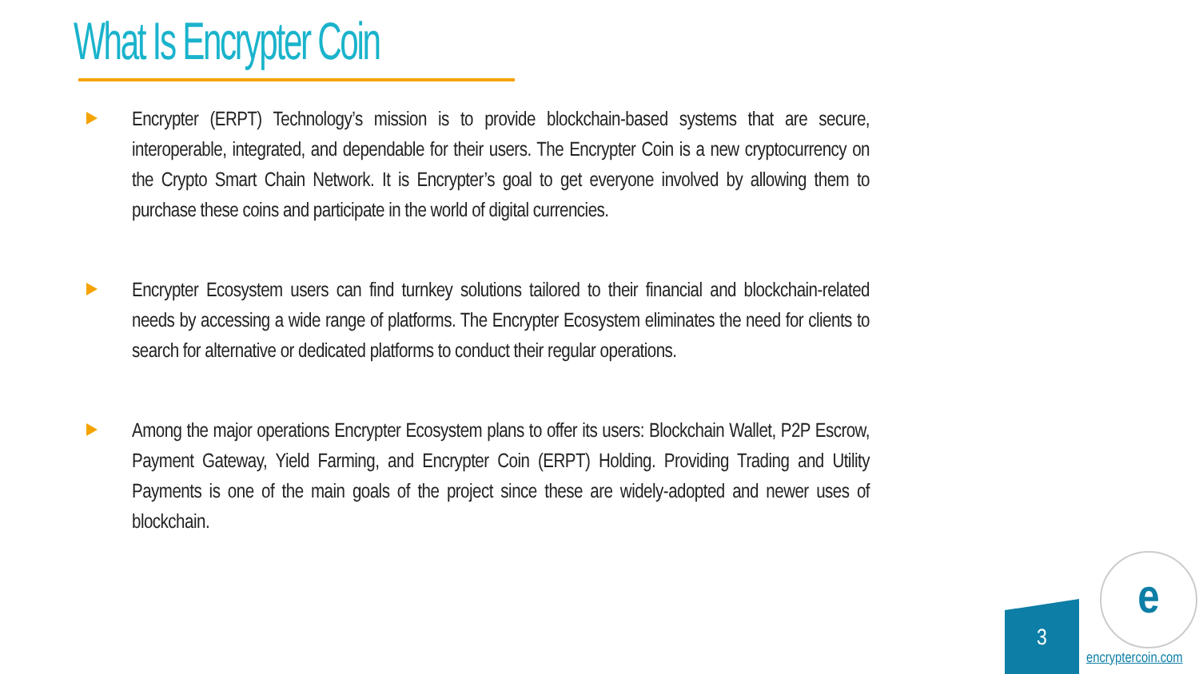What Is Encrypter Coin
Encrypter (ERPT) Technology’s mission is to provide blockchain-based systems that are secure, interoperable, integrated, and dependable for their users. The Encrypter Coin is a new cryptocurrency on the Crypto Smart Chain Network. It is Encrypter’s goal to get everyone involved by allowing them to purchase these coins and participate in the world of digital currencies.
Encrypter Ecosystem users can find turnkey solutions tailored to their financial and blockchain-related needs by accessing a wide range of platforms. The Encrypter Ecosystem eliminates the need for clients to search for alternative or dedicated platforms to conduct their regular operations.
Among the major operations Encrypter Ecosystem plans to offer its users: Blockchain Wallet, P2P Escrow, Payment Gateway, Yield Farming, and Encrypter Coin (ERPT) Holding. Providing Trading and Utility Payments is one of the main goals of the project since these are widely-adopted and newer uses of blockchain.
3
e
encryptercoin.com